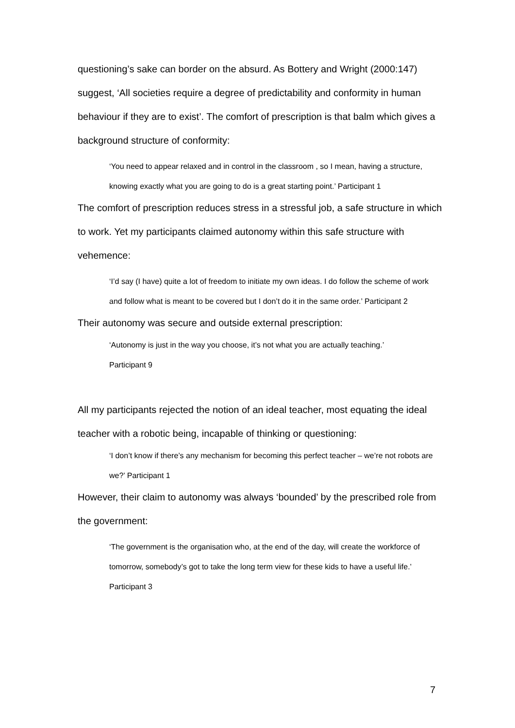questioning’s sake can border on the absurd. As Bottery and Wright (2000:147) suggest, ‘All societies require a degree of predictability and conformity in human behaviour if they are to exist’. The comfort of prescription is that balm which gives a background structure of conformity:
‘You need to appear relaxed and in control in the classroom , so I mean, having a structure, knowing exactly what you are going to do is a great starting point.’ Participant 1
The comfort of prescription reduces stress in a stressful job, a safe structure in which to work. Yet my participants claimed autonomy within this safe structure with vehemence:
‘I’d say (I have) quite a lot of freedom to initiate my own ideas. I do follow the scheme of work and follow what is meant to be covered but I don’t do it in the same order.’ Participant 2
Their autonomy was secure and outside external prescription:
‘Autonomy is just in the way you choose, it’s not what you are actually teaching.’
Participant 9
All my participants rejected the notion of an ideal teacher, most equating the ideal teacher with a robotic being, incapable of thinking or questioning:
‘I don’t know if there’s any mechanism for becoming this perfect teacher – we’re not robots are we?’ Participant 1
However, their claim to autonomy was always ‘bounded’ by the prescribed role from the government:
‘The government is the organisation who, at the end of the day, will create the workforce of tomorrow, somebody’s got to take the long term view for these kids to have a useful life.’ Participant 3
7